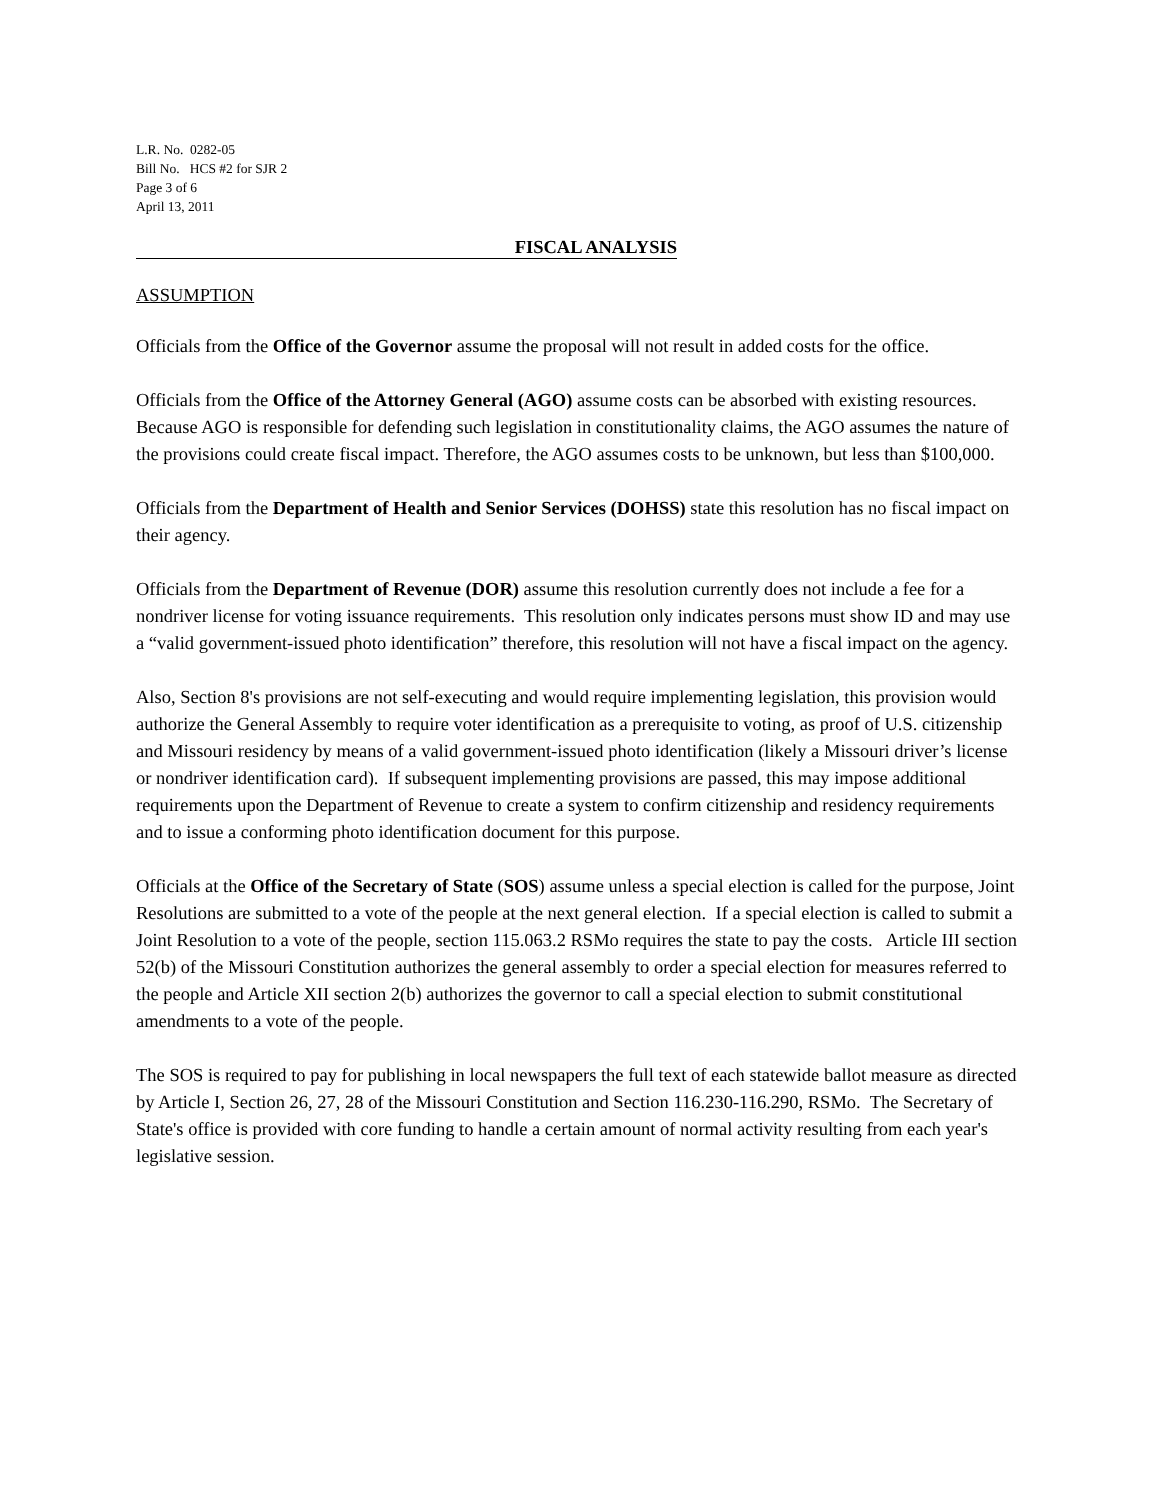L.R. No. 0282-05
Bill No. HCS #2 for SJR 2
Page 3 of 6
April 13, 2011
FISCAL ANALYSIS
ASSUMPTION
Officials from the Office of the Governor assume the proposal will not result in added costs for the office.
Officials from the Office of the Attorney General (AGO) assume costs can be absorbed with existing resources. Because AGO is responsible for defending such legislation in constitutionality claims, the AGO assumes the nature of the provisions could create fiscal impact. Therefore, the AGO assumes costs to be unknown, but less than $100,000.
Officials from the Department of Health and Senior Services (DOHSS) state this resolution has no fiscal impact on their agency.
Officials from the Department of Revenue (DOR) assume this resolution currently does not include a fee for a nondriver license for voting issuance requirements. This resolution only indicates persons must show ID and may use a “valid government-issued photo identification” therefore, this resolution will not have a fiscal impact on the agency.
Also, Section 8's provisions are not self-executing and would require implementing legislation, this provision would authorize the General Assembly to require voter identification as a prerequisite to voting, as proof of U.S. citizenship and Missouri residency by means of a valid government-issued photo identification (likely a Missouri driver’s license or nondriver identification card). If subsequent implementing provisions are passed, this may impose additional requirements upon the Department of Revenue to create a system to confirm citizenship and residency requirements and to issue a conforming photo identification document for this purpose.
Officials at the Office of the Secretary of State (SOS) assume unless a special election is called for the purpose, Joint Resolutions are submitted to a vote of the people at the next general election. If a special election is called to submit a Joint Resolution to a vote of the people, section 115.063.2 RSMo requires the state to pay the costs. Article III section 52(b) of the Missouri Constitution authorizes the general assembly to order a special election for measures referred to the people and Article XII section 2(b) authorizes the governor to call a special election to submit constitutional amendments to a vote of the people.
The SOS is required to pay for publishing in local newspapers the full text of each statewide ballot measure as directed by Article I, Section 26, 27, 28 of the Missouri Constitution and Section 116.230-116.290, RSMo. The Secretary of State's office is provided with core funding to handle a certain amount of normal activity resulting from each year's legislative session.